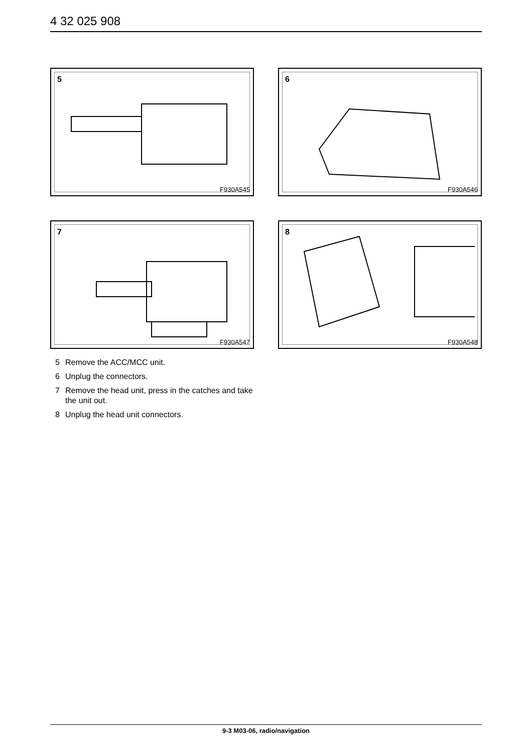4 32 025 908
5
F930A545
6
F930A546
7
F930A547
8
F930A548
5 Remove the ACC/MCC unit.
6 Unplug the connectors.
7 Remove the head unit, press in the catches and take the unit out.
8 Unplug the head unit connectors.
9-3 M03-06, radio/navigation